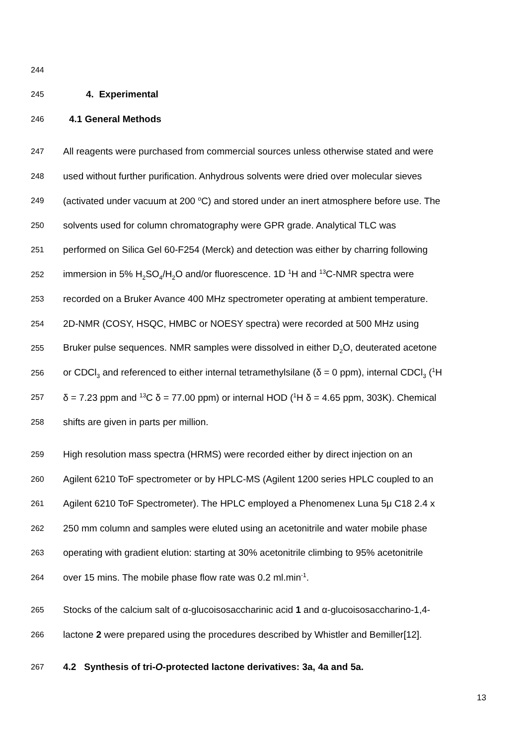244
245 4. Experimental
246 4.1 General Methods
247 All reagents were purchased from commercial sources unless otherwise stated and were
248 used without further purification. Anhydrous solvents were dried over molecular sieves
249 (activated under vacuum at 200 <sup>o</sup>C) and stored under an inert atmosphere before use. The
250 solvents used for column chromatography were GPR grade. Analytical TLC was
251 performed on Silica Gel 60-F254 (Merck) and detection was either by charring following
252 immersion in 5% H<sub>2</sub>SO<sub>4</sub>/H<sub>2</sub>O and/or fluorescence. 1D <sup>1</sup>H and <sup>13</sup>C-NMR spectra were
253 recorded on a Bruker Avance 400 MHz spectrometer operating at ambient temperature.
254 2D-NMR (COSY, HSQC, HMBC or NOESY spectra) were recorded at 500 MHz using
255 Bruker pulse sequences. NMR samples were dissolved in either D<sub>2</sub>O, deuterated acetone
256 or CDCl<sub>3</sub> and referenced to either internal tetramethylsilane (δ = 0 ppm), internal CDCl<sub>3</sub> (<sup>1</sup>H
257 δ = 7.23 ppm and <sup>13</sup>C δ = 77.00 ppm) or internal HOD (<sup>1</sup>H δ = 4.65 ppm, 303K). Chemical
258 shifts are given in parts per million.
259 High resolution mass spectra (HRMS) were recorded either by direct injection on an
260 Agilent 6210 ToF spectrometer or by HPLC-MS (Agilent 1200 series HPLC coupled to an
261 Agilent 6210 ToF Spectrometer). The HPLC employed a Phenomenex Luna 5μ C18 2.4 x
262 250 mm column and samples were eluted using an acetonitrile and water mobile phase
263 operating with gradient elution: starting at 30% acetonitrile climbing to 95% acetonitrile
264 over 15 mins. The mobile phase flow rate was 0.2 ml.min<sup>-1</sup>.
265 Stocks of the calcium salt of α-glucoisosaccharinic acid 1 and α-glucoisosaccharino-1,4-
266 lactone 2 were prepared using the procedures described by Whistler and Bemiller[12].
267 4.2 Synthesis of tri-O-protected lactone derivatives: 3a, 4a and 5a.
13